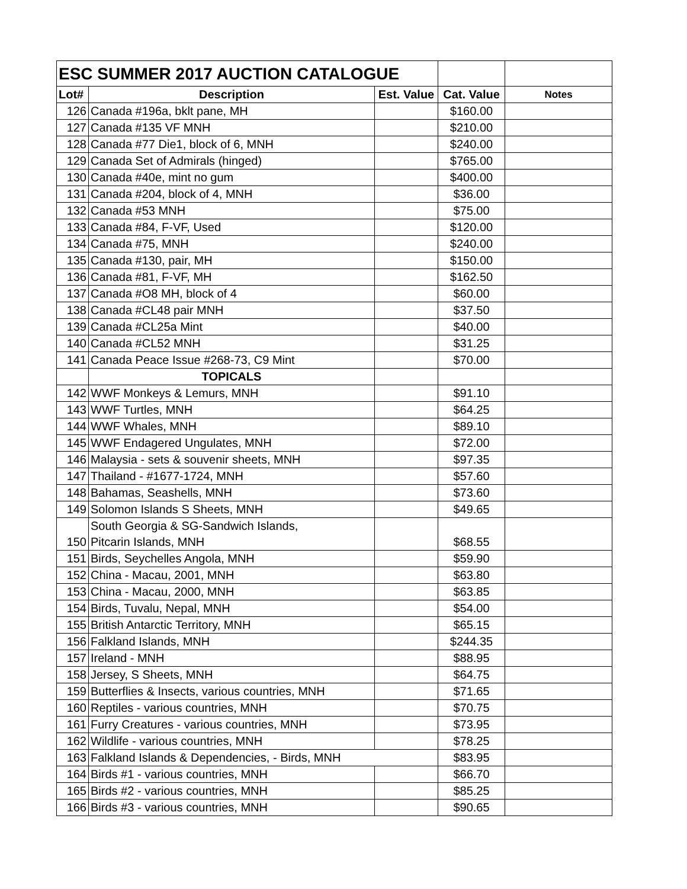| ESC SUMMER 2017 AUCTION CATALOGUE | | | | |
| Lot# | Description | Est. Value | Cat. Value | Notes |
| 126 | Canada #196a, bklt pane, MH | | $160.00 | |
| 127 | Canada #135 VF MNH | | $210.00 | |
| 128 | Canada #77 Die1, block of 6, MNH | | $240.00 | |
| 129 | Canada Set of Admirals (hinged) | | $765.00 | |
| 130 | Canada #40e, mint no gum | | $400.00 | |
| 131 | Canada #204, block of 4, MNH | | $36.00 | |
| 132 | Canada #53 MNH | | $75.00 | |
| 133 | Canada #84, F-VF, Used | | $120.00 | |
| 134 | Canada #75, MNH | | $240.00 | |
| 135 | Canada #130, pair, MH | | $150.00 | |
| 136 | Canada #81, F-VF, MH | | $162.50 | |
| 137 | Canada #O8 MH, block of 4 | | $60.00 | |
| 138 | Canada #CL48 pair MNH | | $37.50 | |
| 139 | Canada #CL25a Mint | | $40.00 | |
| 140 | Canada #CL52 MNH | | $31.25 | |
| 141 | Canada Peace Issue #268-73, C9 Mint | | $70.00 | |
| | TOPICALS | | | |
| 142 | WWF Monkeys & Lemurs, MNH | | $91.10 | |
| 143 | WWF Turtles, MNH | | $64.25 | |
| 144 | WWF Whales, MNH | | $89.10 | |
| 145 | WWF Endagered Ungulates, MNH | | $72.00 | |
| 146 | Malaysia - sets & souvenir sheets, MNH | | $97.35 | |
| 147 | Thailand - #1677-1724, MNH | | $57.60 | |
| 148 | Bahamas, Seashells, MNH | | $73.60 | |
| 149 | Solomon Islands S Sheets, MNH | | $49.65 | |
| 150 | South Georgia & SG-Sandwich Islands, Pitcarin Islands, MNH | | $68.55 | |
| 151 | Birds, Seychelles Angola, MNH | | $59.90 | |
| 152 | China - Macau, 2001, MNH | | $63.80 | |
| 153 | China - Macau, 2000, MNH | | $63.85 | |
| 154 | Birds, Tuvalu, Nepal, MNH | | $54.00 | |
| 155 | British Antarctic Territory, MNH | | $65.15 | |
| 156 | Falkland Islands, MNH | | $244.35 | |
| 157 | Ireland - MNH | | $88.95 | |
| 158 | Jersey, S Sheets, MNH | | $64.75 | |
| 159 | Butterflies & Insects, various countries, MNH | | $71.65 | |
| 160 | Reptiles - various countries, MNH | | $70.75 | |
| 161 | Furry Creatures - various countries, MNH | | $73.95 | |
| 162 | Wildlife - various countries, MNH | | $78.25 | |
| 163 | Falkland Islands & Dependencies, - Birds, MNH | | $83.95 | |
| 164 | Birds #1 - various countries, MNH | | $66.70 | |
| 165 | Birds #2 - various countries, MNH | | $85.25 | |
| 166 | Birds #3 - various countries, MNH | | $90.65 | |